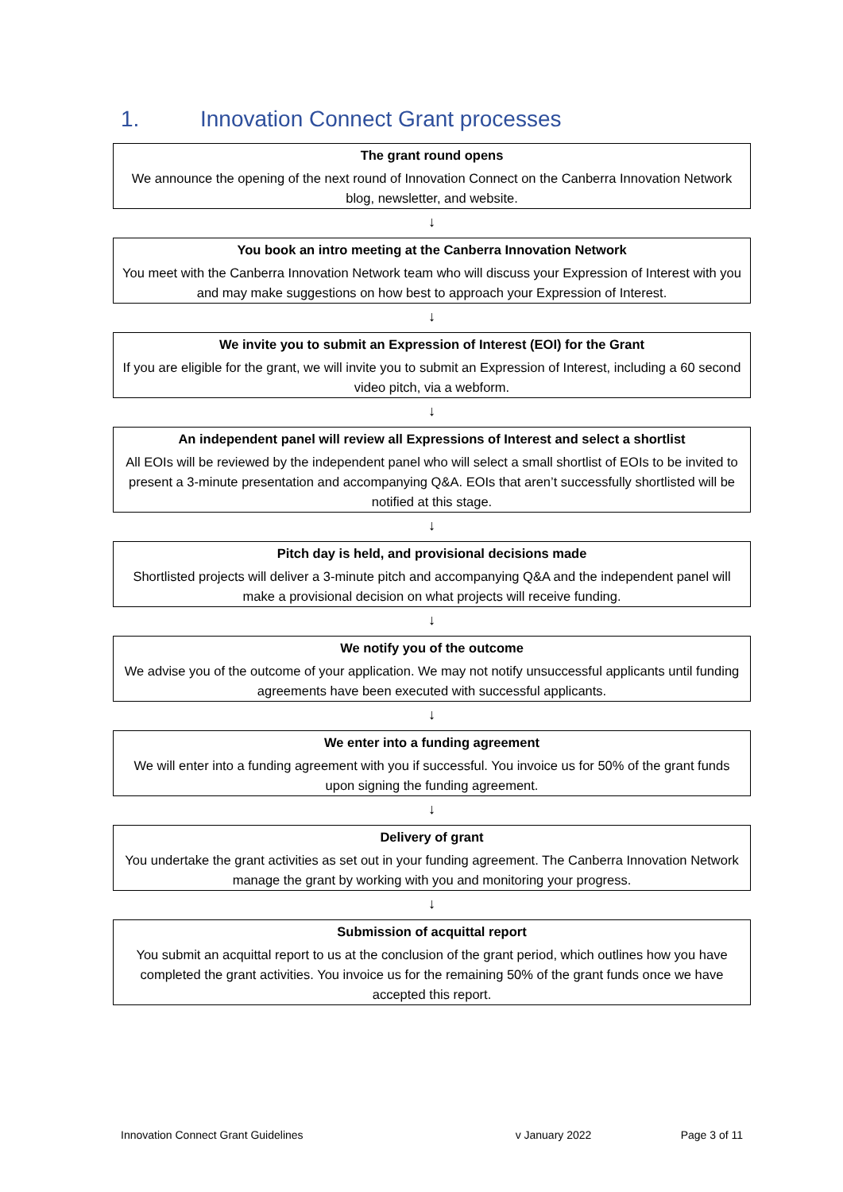1. Innovation Connect Grant processes
The grant round opens
We announce the opening of the next round of Innovation Connect on the Canberra Innovation Network blog, newsletter, and website.
↓
You book an intro meeting at the Canberra Innovation Network
You meet with the Canberra Innovation Network team who will discuss your Expression of Interest with you and may make suggestions on how best to approach your Expression of Interest.
↓
We invite you to submit an Expression of Interest (EOI) for the Grant
If you are eligible for the grant, we will invite you to submit an Expression of Interest, including a 60 second video pitch, via a webform.
↓
An independent panel will review all Expressions of Interest and select a shortlist
All EOIs will be reviewed by the independent panel who will select a small shortlist of EOIs to be invited to present a 3-minute presentation and accompanying Q&A. EOIs that aren’t successfully shortlisted will be notified at this stage.
↓
Pitch day is held, and provisional decisions made
Shortlisted projects will deliver a 3-minute pitch and accompanying Q&A and the independent panel will make a provisional decision on what projects will receive funding.
↓
We notify you of the outcome
We advise you of the outcome of your application. We may not notify unsuccessful applicants until funding agreements have been executed with successful applicants.
↓
We enter into a funding agreement
We will enter into a funding agreement with you if successful. You invoice us for 50% of the grant funds upon signing the funding agreement.
↓
Delivery of grant
You undertake the grant activities as set out in your funding agreement. The Canberra Innovation Network manage the grant by working with you and monitoring your progress.
↓
Submission of acquittal report
You submit an acquittal report to us at the conclusion of the grant period, which outlines how you have completed the grant activities. You invoice us for the remaining 50% of the grant funds once we have accepted this report.
Innovation Connect Grant Guidelines
v January 2022 Page 3 of 11